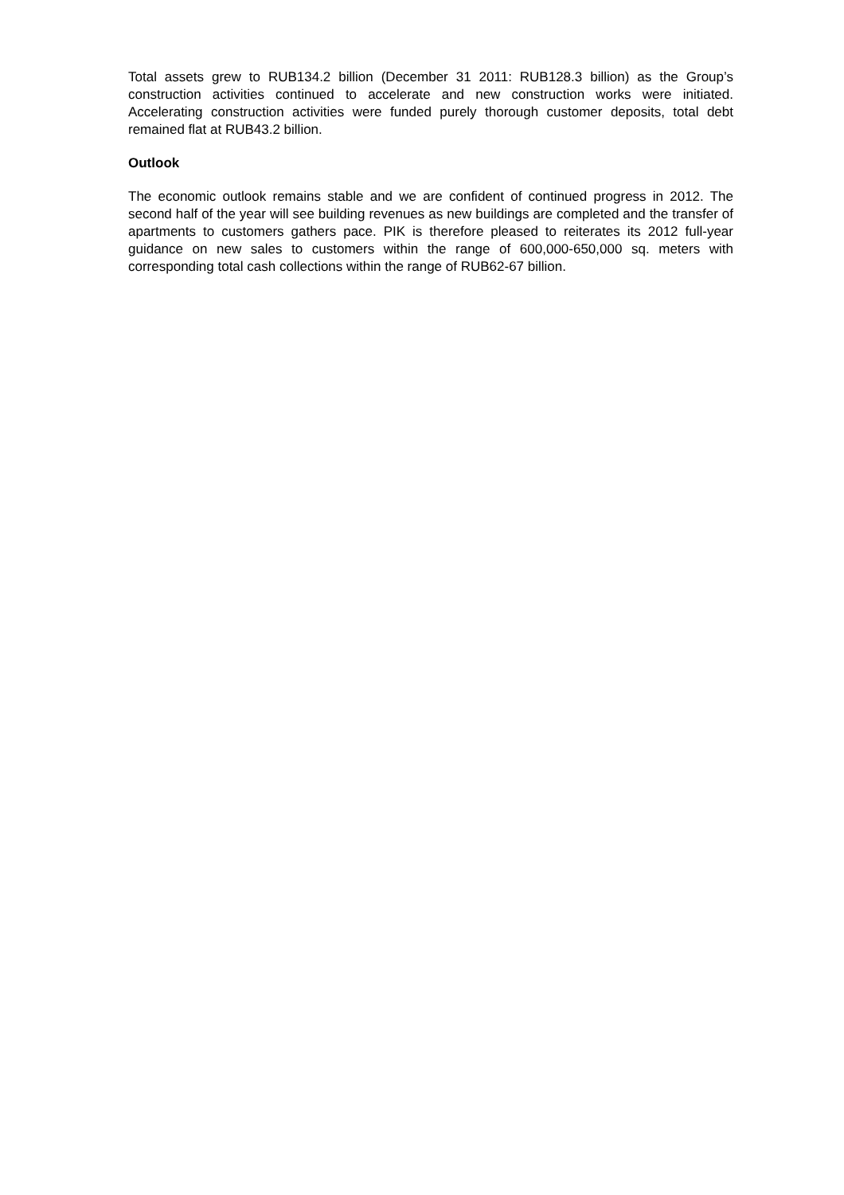Total assets grew to RUB134.2 billion (December 31 2011: RUB128.3 billion) as the Group’s construction activities continued to accelerate and new construction works were initiated. Accelerating construction activities were funded purely thorough customer deposits, total debt remained flat at RUB43.2 billion.
Outlook
The economic outlook remains stable and we are confident of continued progress in 2012. The second half of the year will see building revenues as new buildings are completed and the transfer of apartments to customers gathers pace. PIK is therefore pleased to reiterates its 2012 full-year guidance on new sales to customers within the range of 600,000-650,000 sq. meters with corresponding total cash collections within the range of RUB62-67 billion.